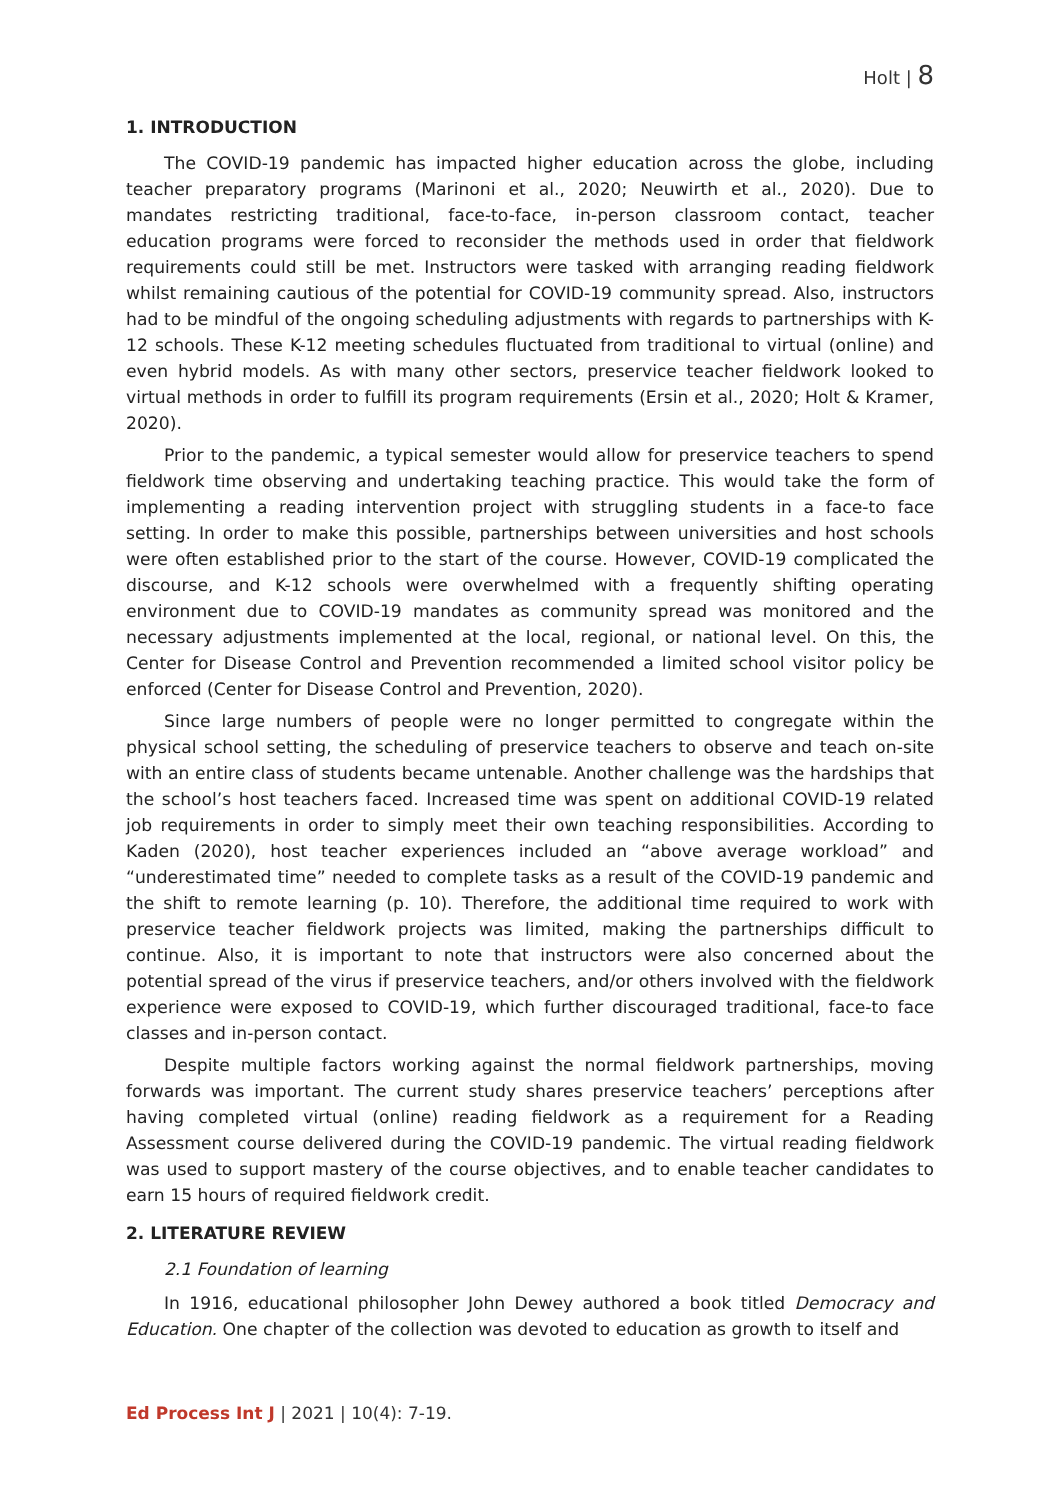Holt | 8
1. INTRODUCTION
The COVID-19 pandemic has impacted higher education across the globe, including teacher preparatory programs (Marinoni et al., 2020; Neuwirth et al., 2020). Due to mandates restricting traditional, face-to-face, in-person classroom contact, teacher education programs were forced to reconsider the methods used in order that fieldwork requirements could still be met. Instructors were tasked with arranging reading fieldwork whilst remaining cautious of the potential for COVID-19 community spread. Also, instructors had to be mindful of the ongoing scheduling adjustments with regards to partnerships with K-12 schools. These K-12 meeting schedules fluctuated from traditional to virtual (online) and even hybrid models. As with many other sectors, preservice teacher fieldwork looked to virtual methods in order to fulfill its program requirements (Ersin et al., 2020; Holt & Kramer, 2020).
Prior to the pandemic, a typical semester would allow for preservice teachers to spend fieldwork time observing and undertaking teaching practice. This would take the form of implementing a reading intervention project with struggling students in a face-to face setting. In order to make this possible, partnerships between universities and host schools were often established prior to the start of the course. However, COVID-19 complicated the discourse, and K-12 schools were overwhelmed with a frequently shifting operating environment due to COVID-19 mandates as community spread was monitored and the necessary adjustments implemented at the local, regional, or national level. On this, the Center for Disease Control and Prevention recommended a limited school visitor policy be enforced (Center for Disease Control and Prevention, 2020).
Since large numbers of people were no longer permitted to congregate within the physical school setting, the scheduling of preservice teachers to observe and teach on-site with an entire class of students became untenable. Another challenge was the hardships that the school’s host teachers faced. Increased time was spent on additional COVID-19 related job requirements in order to simply meet their own teaching responsibilities. According to Kaden (2020), host teacher experiences included an “above average workload” and “underestimated time” needed to complete tasks as a result of the COVID-19 pandemic and the shift to remote learning (p. 10). Therefore, the additional time required to work with preservice teacher fieldwork projects was limited, making the partnerships difficult to continue. Also, it is important to note that instructors were also concerned about the potential spread of the virus if preservice teachers, and/or others involved with the fieldwork experience were exposed to COVID-19, which further discouraged traditional, face-to face classes and in-person contact.
Despite multiple factors working against the normal fieldwork partnerships, moving forwards was important. The current study shares preservice teachers’ perceptions after having completed virtual (online) reading fieldwork as a requirement for a Reading Assessment course delivered during the COVID-19 pandemic. The virtual reading fieldwork was used to support mastery of the course objectives, and to enable teacher candidates to earn 15 hours of required fieldwork credit.
2. LITERATURE REVIEW
2.1 Foundation of learning
In 1916, educational philosopher John Dewey authored a book titled Democracy and Education. One chapter of the collection was devoted to education as growth to itself and
Ed Process Int J | 2021 | 10(4): 7-19.